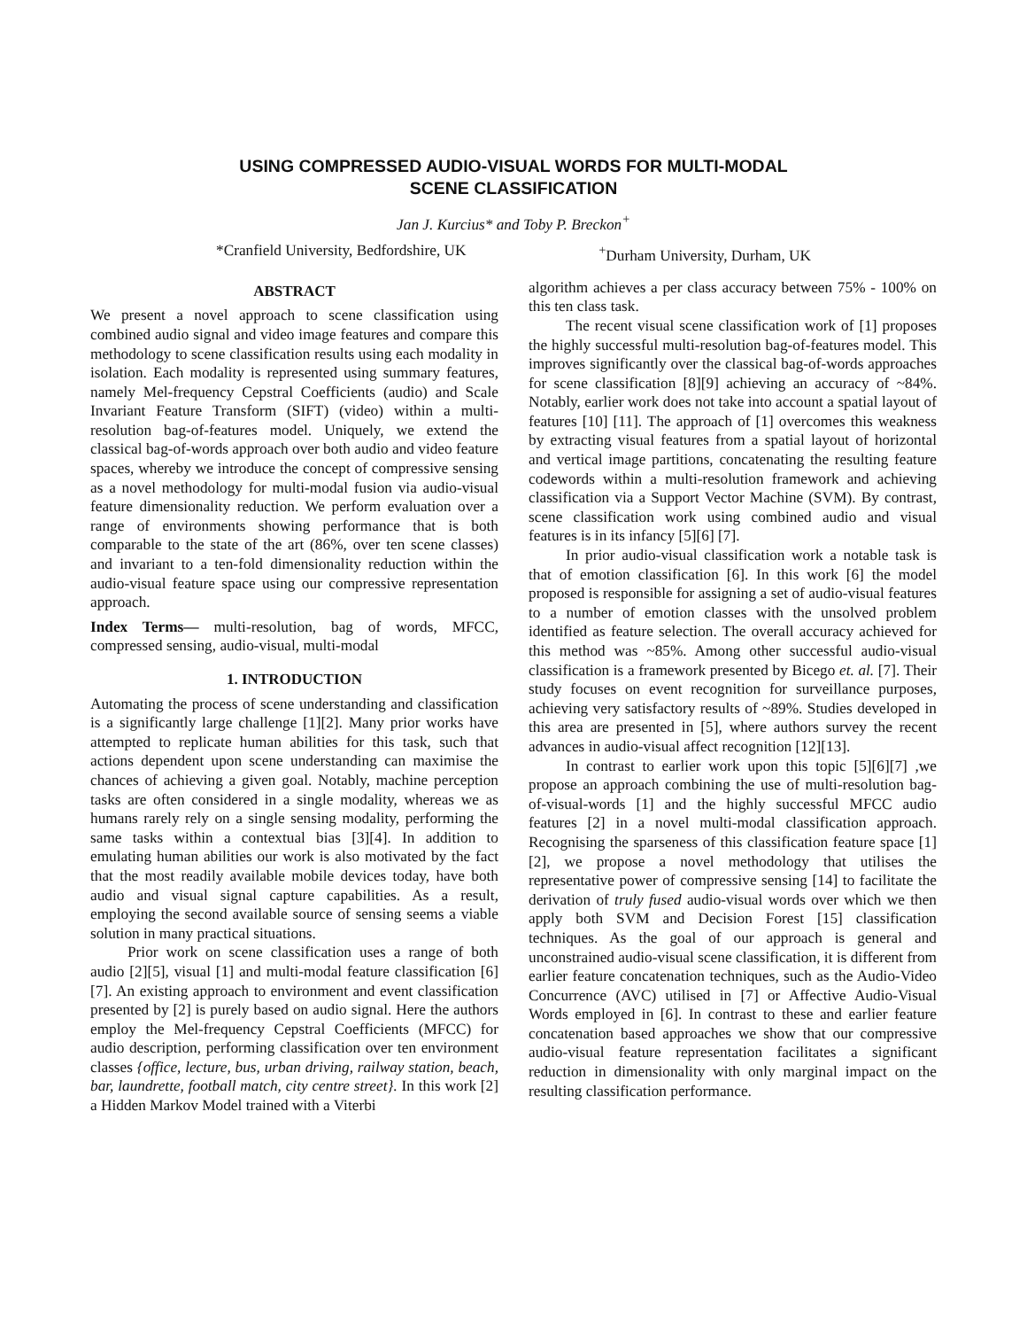USING COMPRESSED AUDIO-VISUAL WORDS FOR MULTI-MODAL
SCENE CLASSIFICATION
Jan J. Kurcius* and Toby P. Breckon<sup>+</sup>
*Cranfield University, Bedfordshire, UK <sup>+</sup>Durham University, Durham, UK
ABSTRACT
We present a novel approach to scene classification using combined audio signal and video image features and compare this methodology to scene classification results using each modality in isolation. Each modality is represented using summary features, namely Mel-frequency Cepstral Coefficients (audio) and Scale Invariant Feature Transform (SIFT) (video) within a multi-resolution bag-of-features model. Uniquely, we extend the classical bag-of-words approach over both audio and video feature spaces, whereby we introduce the concept of compressive sensing as a novel methodology for multi-modal fusion via audio-visual feature dimensionality reduction. We perform evaluation over a range of environments showing performance that is both comparable to the state of the art (86%, over ten scene classes) and invariant to a ten-fold dimensionality reduction within the audio-visual feature space using our compressive representation approach.
Index Terms— multi-resolution, bag of words, MFCC, compressed sensing, audio-visual, multi-modal
1. INTRODUCTION
Automating the process of scene understanding and classification is a significantly large challenge [1][2]. Many prior works have attempted to replicate human abilities for this task, such that actions dependent upon scene understanding can maximise the chances of achieving a given goal. Notably, machine perception tasks are often considered in a single modality, whereas we as humans rarely rely on a single sensing modality, performing the same tasks within a contextual bias [3][4]. In addition to emulating human abilities our work is also motivated by the fact that the most readily available mobile devices today, have both audio and visual signal capture capabilities. As a result, employing the second available source of sensing seems a viable solution in many practical situations.
Prior work on scene classification uses a range of both audio [2][5], visual [1] and multi-modal feature classification [6][7]. An existing approach to environment and event classification presented by [2] is purely based on audio signal. Here the authors employ the Mel-frequency Cepstral Coefficients (MFCC) for audio description, performing classification over ten environment classes {office, lecture, bus, urban driving, railway station, beach, bar, laundrette, football match, city centre street}. In this work [2] a Hidden Markov Model trained with a Viterbi
algorithm achieves a per class accuracy between 75% - 100% on this ten class task.
The recent visual scene classification work of [1] proposes the highly successful multi-resolution bag-of-features model. This improves significantly over the classical bag-of-words approaches for scene classification [8][9] achieving an accuracy of ~84%. Notably, earlier work does not take into account a spatial layout of features [10] [11]. The approach of [1] overcomes this weakness by extracting visual features from a spatial layout of horizontal and vertical image partitions, concatenating the resulting feature codewords within a multi-resolution framework and achieving classification via a Support Vector Machine (SVM). By contrast, scene classification work using combined audio and visual features is in its infancy [5][6] [7].
In prior audio-visual classification work a notable task is that of emotion classification [6]. In this work [6] the model proposed is responsible for assigning a set of audio-visual features to a number of emotion classes with the unsolved problem identified as feature selection. The overall accuracy achieved for this method was ~85%. Among other successful audio-visual classification is a framework presented by Bicego et. al. [7]. Their study focuses on event recognition for surveillance purposes, achieving very satisfactory results of ~89%. Studies developed in this area are presented in [5], where authors survey the recent advances in audio-visual affect recognition [12][13].
In contrast to earlier work upon this topic [5][6][7] ,we propose an approach combining the use of multi-resolution bag-of-visual-words [1] and the highly successful MFCC audio features [2] in a novel multi-modal classification approach. Recognising the sparseness of this classification feature space [1][2], we propose a novel methodology that utilises the representative power of compressive sensing [14] to facilitate the derivation of truly fused audio-visual words over which we then apply both SVM and Decision Forest [15] classification techniques. As the goal of our approach is general and unconstrained audio-visual scene classification, it is different from earlier feature concatenation techniques, such as the Audio-Video Concurrence (AVC) utilised in [7] or Affective Audio-Visual Words employed in [6]. In contrast to these and earlier feature concatenation based approaches we show that our compressive audio-visual feature representation facilitates a significant reduction in dimensionality with only marginal impact on the resulting classification performance.